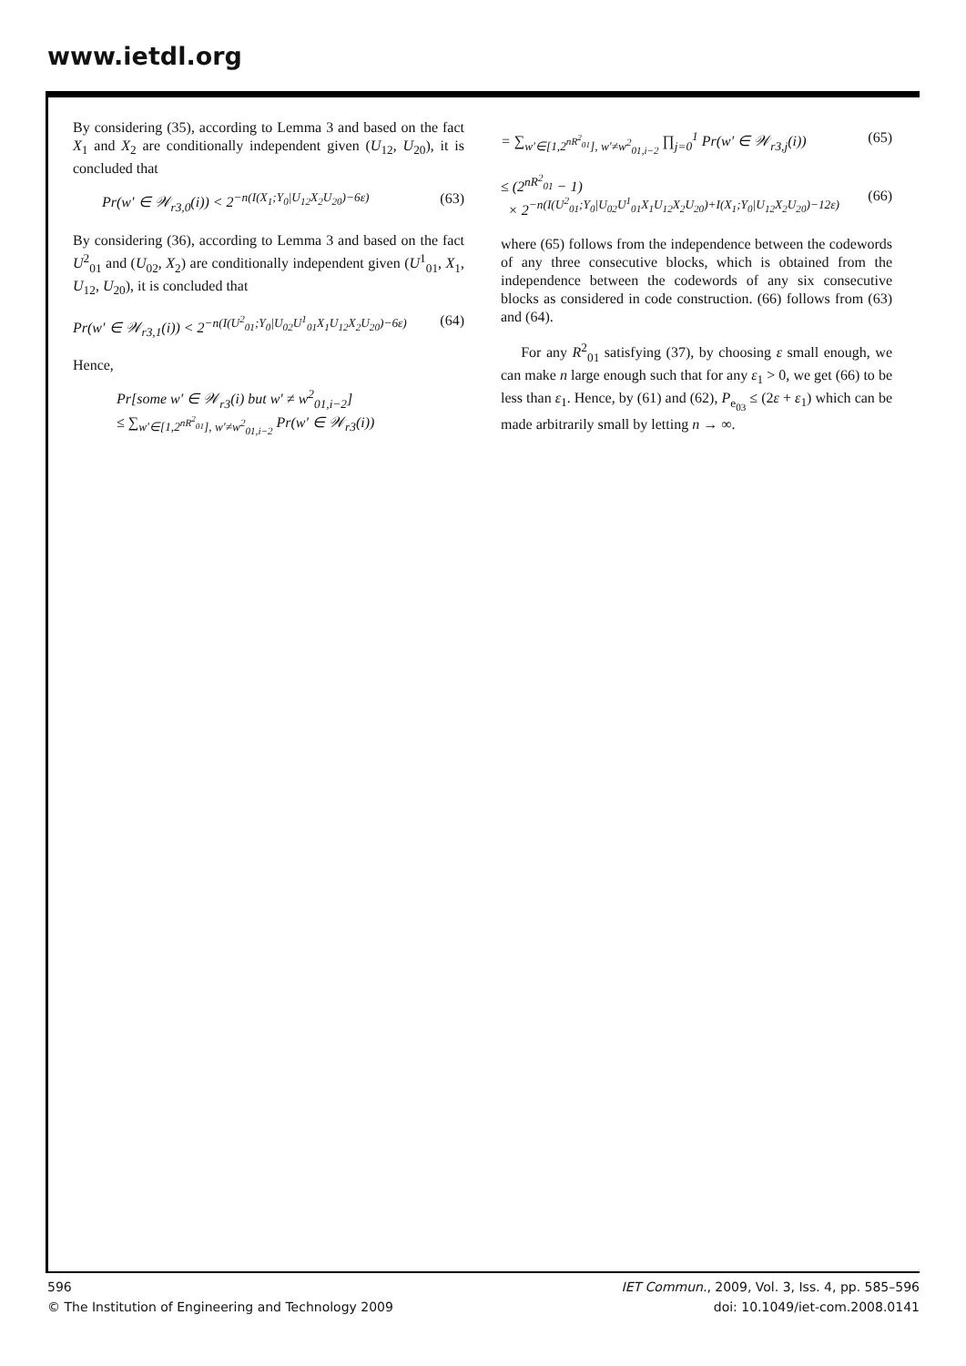www.ietdl.org
By considering (35), according to Lemma 3 and based on the fact X<sub>1</sub> and X<sub>2</sub> are conditionally independent given (U<sub>12</sub>, U<sub>20</sub>), it is concluded that
Pr(w′ ∈ 𝒲<sub>r3,0</sub>(i)) < 2<sup>−n(I(X<sub>1</sub>;Y<sub>0</sub>|U<sub>12</sub>X<sub>2</sub>U<sub>20</sub>)−6ε)</sup> (63)
By considering (36), according to Lemma 3 and based on the fact U<sup>2</sup><sub>01</sub> and (U<sub>02</sub>, X<sub>2</sub>) are conditionally independent given (U<sup>1</sup><sub>01</sub>, X<sub>1</sub>, U<sub>12</sub>, U<sub>20</sub>), it is concluded that
Pr(w′ ∈ 𝒲<sub>r3,1</sub>(i)) < 2<sup>−n(I(U<sup>2</sup><sub>01</sub>;Y<sub>0</sub>|U<sub>02</sub>U<sup>1</sup><sub>01</sub>X<sub>1</sub>U<sub>12</sub>X<sub>2</sub>U<sub>20</sub>)−6ε)</sup> (64)
Hence,
Pr[some w′ ∈ 𝒲<sub>r3</sub>(i) but w′ ≠ w<sup>2</sup><sub>01,i−2</sub>]
≤ ∑<sub>w′∈[1,2<sup>nR<sup>2</sup><sub>01</sub></sup>], w′≠w<sup>2</sup><sub>01,i−2</sub></sub> Pr(w′ ∈ 𝒲<sub>r3</sub>(i))
= ∑<sub>w′∈[1,2<sup>nR<sup>2</sup><sub>01</sub></sup>], w′≠w<sup>2</sup><sub>01,i−2</sub></sub> ∏<sub>j=0</sub><sup>1</sup> Pr(w′ ∈ 𝒲<sub>r3,j</sub>(i)) (65)
≤ (2<sup>nR<sup>2</sup><sub>01</sub></sup> − 1)
× 2<sup>−n(I(U<sup>2</sup><sub>01</sub>;Y<sub>0</sub>|U<sub>02</sub>U<sup>1</sup><sub>01</sub>X<sub>1</sub>U<sub>12</sub>X<sub>2</sub>U<sub>20</sub>)+I(X<sub>1</sub>;Y<sub>0</sub>|U<sub>12</sub>X<sub>2</sub>U<sub>20</sub>)−12ε)</sup>
(66)
where (65) follows from the independence between the codewords of any three consecutive blocks, which is obtained from the independence between the codewords of any six consecutive blocks as considered in code construction. (66) follows from (63) and (64).
For any R<sup>2</sup><sub>01</sub> satisfying (37), by choosing ε small enough, we can make n large enough such that for any ε<sub>1</sub> > 0, we get (66) to be less than ε<sub>1</sub>. Hence, by (61) and (62), P<sub>e<sub>03</sub></sub> ≤ (2ε + ε<sub>1</sub>) which can be made arbitrarily small by letting n → ∞.
596
© The Institution of Engineering and Technology 2009
IET Commun., 2009, Vol. 3, Iss. 4, pp. 585–596
doi: 10.1049/iet-com.2008.0141